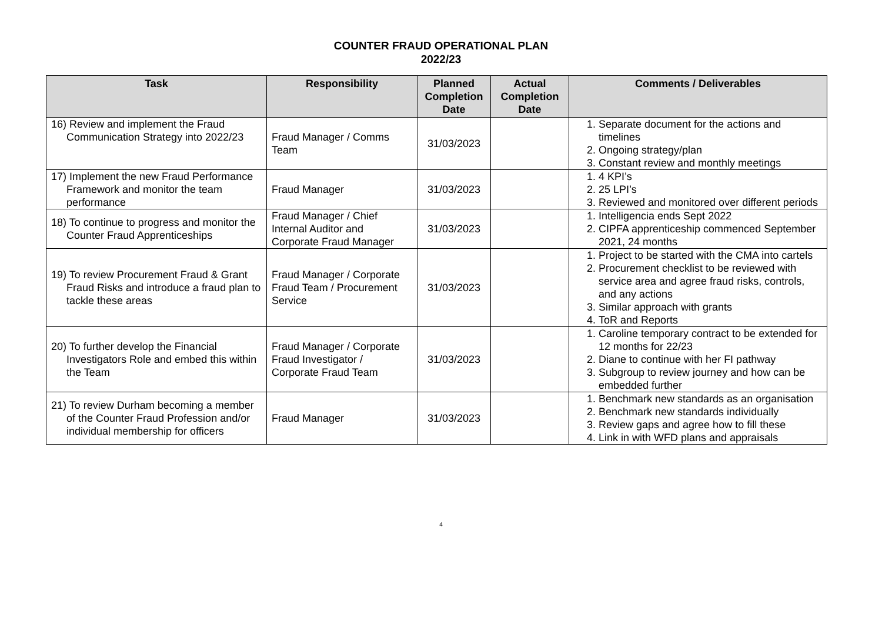COUNTER FRAUD OPERATIONAL PLAN
2022/23
| Task | Responsibility | Planned Completion Date | Actual Completion Date | Comments / Deliverables |
| --- | --- | --- | --- | --- |
| 16) Review and implement the Fraud Communication Strategy into 2022/23 | Fraud Manager / Comms Team | 31/03/2023 | | 1. Separate document for the actions and timelines 2. Ongoing strategy/plan 3. Constant review and monthly meetings |
| 17) Implement the new Fraud Performance Framework and monitor the team performance | Fraud Manager | 31/03/2023 | | 1. 4 KPI’s 2. 25 LPI’s 3. Reviewed and monitored over different periods |
| 18) To continue to progress and monitor the Counter Fraud Apprenticeships | Fraud Manager / Chief Internal Auditor and Corporate Fraud Manager | 31/03/2023 | | 1. Intelligencia ends Sept 2022 2. CIPFA apprenticeship commenced September 2021, 24 months |
| 19) To review Procurement Fraud & Grant Fraud Risks and introduce a fraud plan to tackle these areas | Fraud Manager / Corporate Fraud Team / Procurement Service | 31/03/2023 | | 1. Project to be started with the CMA into cartels 2. Procurement checklist to be reviewed with service area and agree fraud risks, controls, and any actions 3. Similar approach with grants 4. ToR and Reports |
| 20) To further develop the Financial Investigators Role and embed this within the Team | Fraud Manager / Corporate Fraud Investigator / Corporate Fraud Team | 31/03/2023 | | 1. Caroline temporary contract to be extended for 12 months for 22/23 2. Diane to continue with her FI pathway 3. Subgroup to review journey and how can be embedded further |
| 21) To review Durham becoming a member of the Counter Fraud Profession and/or individual membership for officers | Fraud Manager | 31/03/2023 | | 1. Benchmark new standards as an organisation 2. Benchmark new standards individually 3. Review gaps and agree how to fill these 4. Link in with WFD plans and appraisals |
4